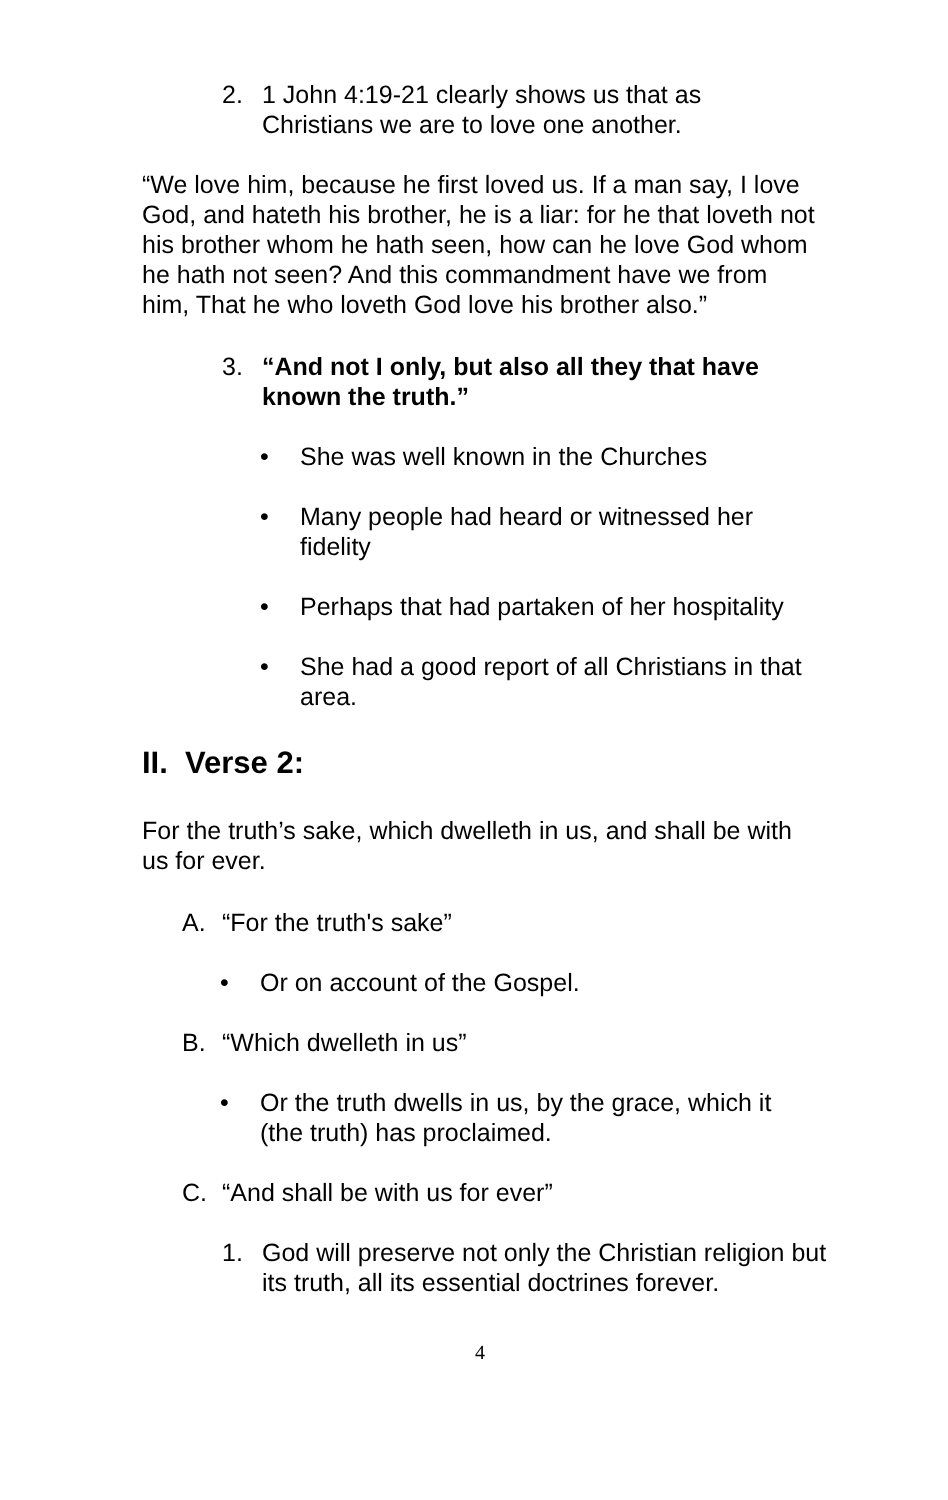2. 1 John 4:19-21 clearly shows us that as Christians we are to love one another.
“We love him, because he first loved us. If a man say, I love God, and hateth his brother, he is a liar: for he that loveth not his brother whom he hath seen, how can he love God whom he hath not seen? And this commandment have we from him, That he who loveth God love his brother also.”
3. “And not I only, but also all they that have known the truth.”
• She was well known in the Churches
• Many people had heard or witnessed her fidelity
• Perhaps that had partaken of her hospitality
• She had a good report of all Christians in that area.
II. Verse 2:
For the truth’s sake, which dwelleth in us, and shall be with us for ever.
A. “For the truth's sake”
• Or on account of the Gospel.
B. “Which dwelleth in us”
• Or the truth dwells in us, by the grace, which it (the truth) has proclaimed.
C. “And shall be with us for ever”
1. God will preserve not only the Christian religion but its truth, all its essential doctrines forever.
4